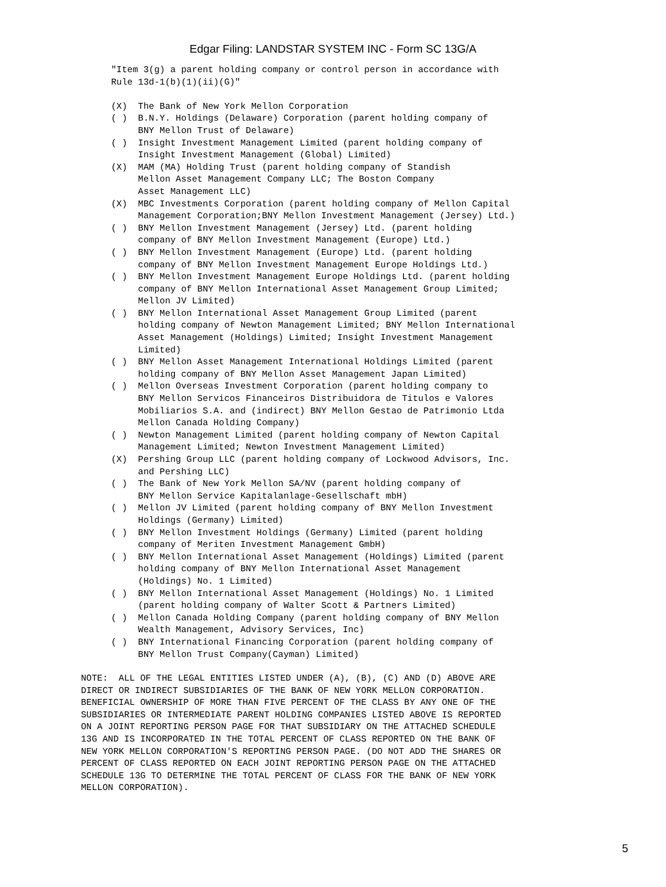Edgar Filing: LANDSTAR SYSTEM INC - Form SC 13G/A
"Item 3(g) a parent holding company or control person in accordance with
Rule 13d-1(b)(1)(ii)(G)"

(X)  The Bank of New York Mellon Corporation
( )  B.N.Y. Holdings (Delaware) Corporation (parent holding company of
     BNY Mellon Trust of Delaware)
( )  Insight Investment Management Limited (parent holding company of
     Insight Investment Management (Global) Limited)
(X)  MAM (MA) Holding Trust (parent holding company of Standish
     Mellon Asset Management Company LLC; The Boston Company
     Asset Management LLC)
(X)  MBC Investments Corporation (parent holding company of Mellon Capital
     Management Corporation;BNY Mellon Investment Management (Jersey) Ltd.)
( )  BNY Mellon Investment Management (Jersey) Ltd. (parent holding
     company of BNY Mellon Investment Management (Europe) Ltd.)
( )  BNY Mellon Investment Management (Europe) Ltd. (parent holding
     company of BNY Mellon Investment Management Europe Holdings Ltd.)
( )  BNY Mellon Investment Management Europe Holdings Ltd. (parent holding
     company of BNY Mellon International Asset Management Group Limited;
     Mellon JV Limited)
( )  BNY Mellon International Asset Management Group Limited (parent
     holding company of Newton Management Limited; BNY Mellon International
     Asset Management (Holdings) Limited; Insight Investment Management
     Limited)
( )  BNY Mellon Asset Management International Holdings Limited (parent
     holding company of BNY Mellon Asset Management Japan Limited)
( )  Mellon Overseas Investment Corporation (parent holding company to
     BNY Mellon Servicos Financeiros Distribuidora de Titulos e Valores
     Mobiliarios S.A. and (indirect) BNY Mellon Gestao de Patrimonio Ltda
     Mellon Canada Holding Company)
( )  Newton Management Limited (parent holding company of Newton Capital
     Management Limited; Newton Investment Management Limited)
(X)  Pershing Group LLC (parent holding company of Lockwood Advisors, Inc.
     and Pershing LLC)
( )  The Bank of New York Mellon SA/NV (parent holding company of
     BNY Mellon Service Kapitalanlage-Gesellschaft mbH)
( )  Mellon JV Limited (parent holding company of BNY Mellon Investment
     Holdings (Germany) Limited)
( )  BNY Mellon Investment Holdings (Germany) Limited (parent holding
     company of Meriten Investment Management GmbH)
( )  BNY Mellon International Asset Management (Holdings) Limited (parent
     holding company of BNY Mellon International Asset Management
     (Holdings) No. 1 Limited)
( )  BNY Mellon International Asset Management (Holdings) No. 1 Limited
     (parent holding company of Walter Scott & Partners Limited)
( )  Mellon Canada Holding Company (parent holding company of BNY Mellon
     Wealth Management, Advisory Services, Inc)
( )  BNY International Financing Corporation (parent holding company of
     BNY Mellon Trust Company(Cayman) Limited)
NOTE:  ALL OF THE LEGAL ENTITIES LISTED UNDER (A), (B), (C) AND (D) ABOVE ARE
DIRECT OR INDIRECT SUBSIDIARIES OF THE BANK OF NEW YORK MELLON CORPORATION.
BENEFICIAL OWNERSHIP OF MORE THAN FIVE PERCENT OF THE CLASS BY ANY ONE OF THE
SUBSIDIARIES OR INTERMEDIATE PARENT HOLDING COMPANIES LISTED ABOVE IS REPORTED
ON A JOINT REPORTING PERSON PAGE FOR THAT SUBSIDIARY ON THE ATTACHED SCHEDULE
13G AND IS INCORPORATED IN THE TOTAL PERCENT OF CLASS REPORTED ON THE BANK OF
NEW YORK MELLON CORPORATION'S REPORTING PERSON PAGE. (DO NOT ADD THE SHARES OR
PERCENT OF CLASS REPORTED ON EACH JOINT REPORTING PERSON PAGE ON THE ATTACHED
SCHEDULE 13G TO DETERMINE THE TOTAL PERCENT OF CLASS FOR THE BANK OF NEW YORK
MELLON CORPORATION).
5